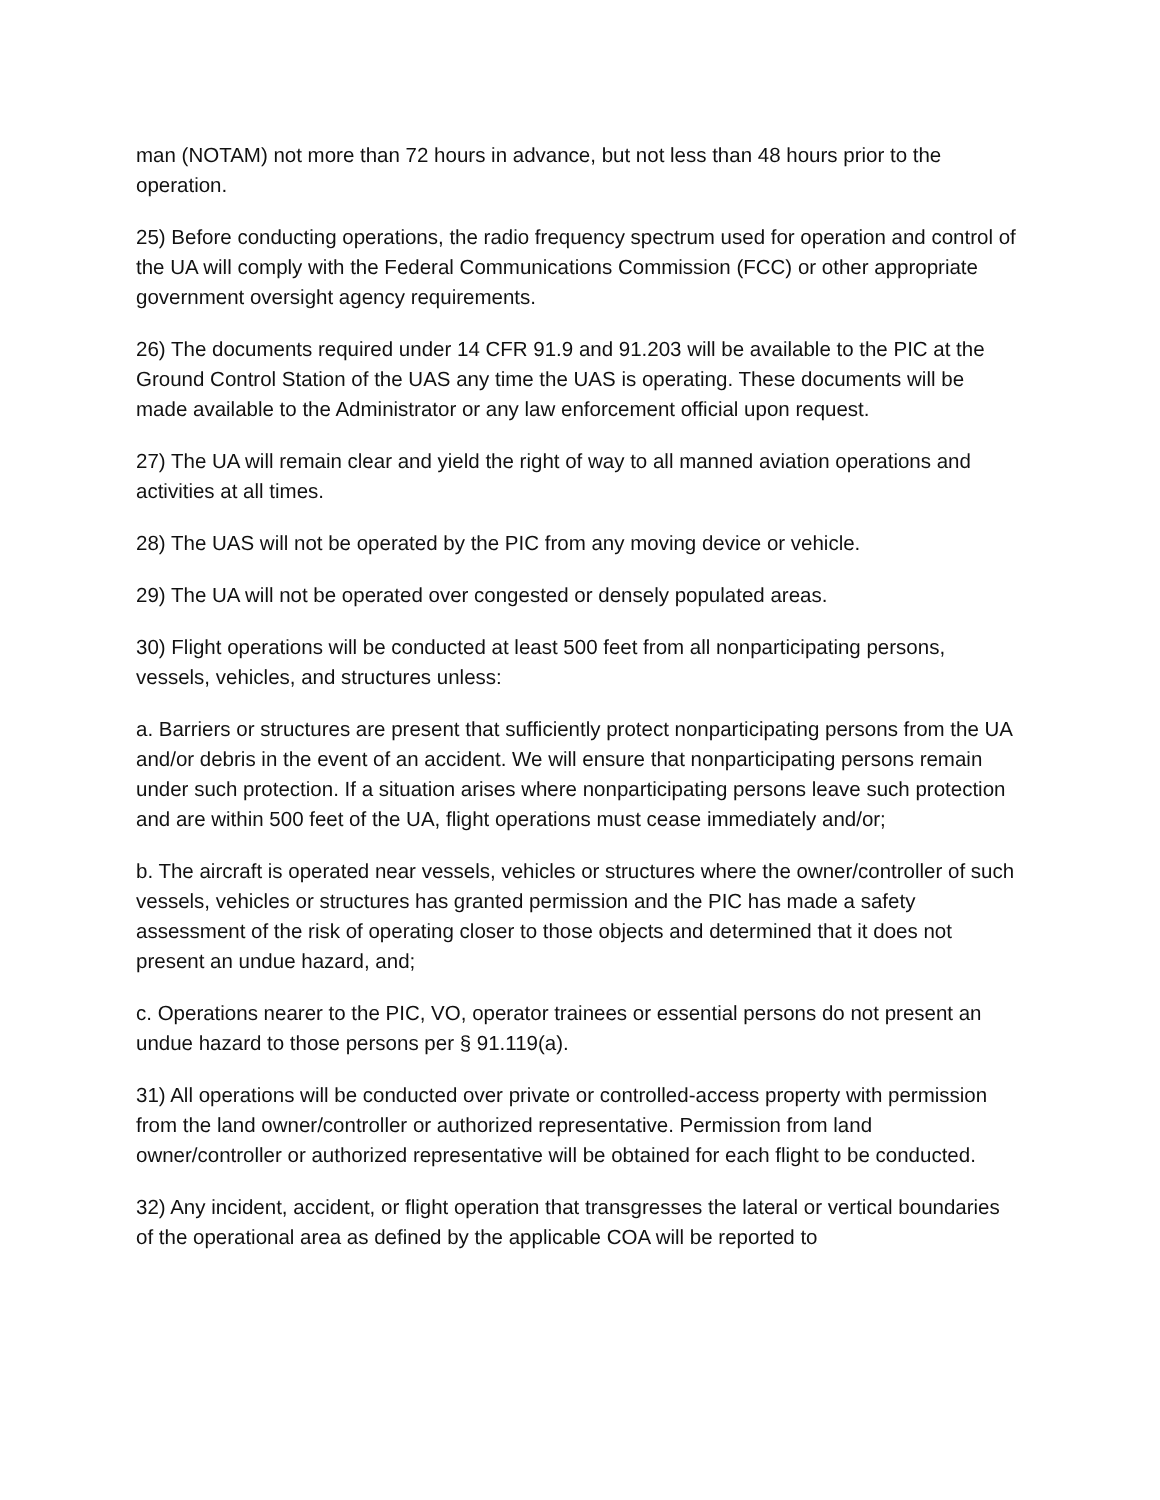man (NOTAM) not more than 72 hours in advance, but not less than 48 hours prior to the operation.
25) Before conducting operations, the radio frequency spectrum used for operation and control of the UA will comply with the Federal Communications Commission (FCC) or other appropriate government oversight agency requirements.
26) The documents required under 14 CFR 91.9 and 91.203 will be available to the PIC at the Ground Control Station of the UAS any time the UAS is operating. These documents will be made available to the Administrator or any law enforcement official upon request.
27) The UA will remain clear and yield the right of way to all manned aviation operations and activities at all times.
28) The UAS will not be operated by the PIC from any moving device or vehicle.
29) The UA will not be operated over congested or densely populated areas.
30) Flight operations will be conducted at least 500 feet from all nonparticipating persons, vessels, vehicles, and structures unless:
a. Barriers or structures are present that sufficiently protect nonparticipating persons from the UA and/or debris in the event of an accident. We will ensure that nonparticipating persons remain under such protection. If a situation arises where nonparticipating persons leave such protection and are within 500 feet of the UA, flight operations must cease immediately and/or;
b. The aircraft is operated near vessels, vehicles or structures where the owner/controller of such vessels, vehicles or structures has granted permission and the PIC has made a safety assessment of the risk of operating closer to those objects and determined that it does not present an undue hazard, and;
c. Operations nearer to the PIC, VO, operator trainees or essential persons do not present an undue hazard to those persons per § 91.119(a).
31) All operations will be conducted over private or controlled-access property with permission from the land owner/controller or authorized representative. Permission from land owner/controller or authorized representative will be obtained for each flight to be conducted.
32) Any incident, accident, or flight operation that transgresses the lateral or vertical boundaries of the operational area as defined by the applicable COA will be reported to